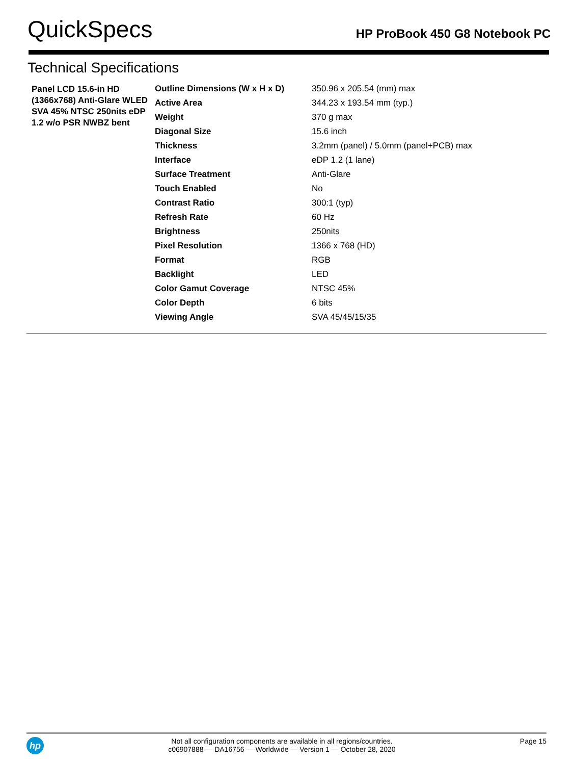QuickSpecs
HP ProBook 450 G8 Notebook PC
Technical Specifications
| Panel LCD 15.6-in HD (1366x768) Anti-Glare WLED SVA 45% NTSC 250nits eDP 1.2 w/o PSR NWBZ bent | Outline Dimensions (W x H x D) | 350.96 x 205.54 (mm) max |
| | Active Area | 344.23 x 193.54 mm (typ.) |
| | Weight | 370 g max |
| | Diagonal Size | 15.6 inch |
| | Thickness | 3.2mm (panel) / 5.0mm (panel+PCB) max |
| | Interface | eDP 1.2 (1 lane) |
| | Surface Treatment | Anti-Glare |
| | Touch Enabled | No |
| | Contrast Ratio | 300:1 (typ) |
| | Refresh Rate | 60 Hz |
| | Brightness | 250nits |
| | Pixel Resolution | 1366 x 768 (HD) |
| | Format | RGB |
| | Backlight | LED |
| | Color Gamut Coverage | NTSC 45% |
| | Color Depth | 6 bits |
| | Viewing Angle | SVA 45/45/15/35 |
hp
Not all configuration components are available in all regions/countries.
c06907888 — DA16756 — Worldwide — Version 1 — October 28, 2020
Page 15